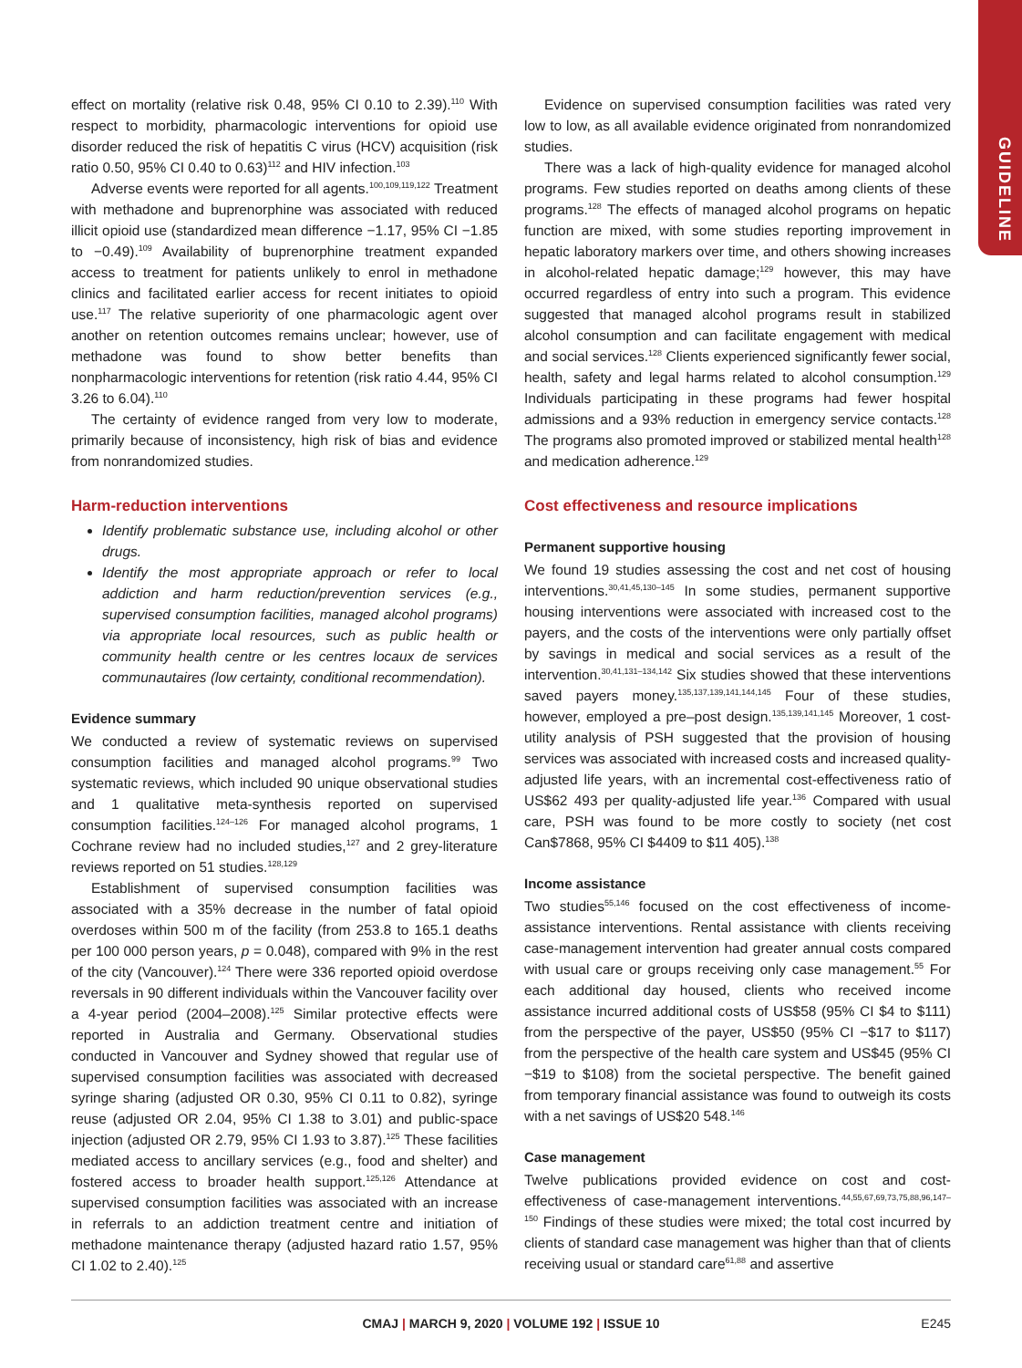GUIDELINE
effect on mortality (relative risk 0.48, 95% CI 0.10 to 2.39).<sup>110</sup> With respect to morbidity, pharmacologic interventions for opioid use disorder reduced the risk of hepatitis C virus (HCV) acquisition (risk ratio 0.50, 95% CI 0.40 to 0.63)<sup>112</sup> and HIV infection.<sup>103</sup>
Adverse events were reported for all agents.<sup>100,109,119,122</sup> Treatment with methadone and buprenorphine was associated with reduced illicit opioid use (standardized mean difference −1.17, 95% CI −1.85 to −0.49).<sup>109</sup> Availability of buprenorphine treatment expanded access to treatment for patients unlikely to enrol in methadone clinics and facilitated earlier access for recent initiates to opioid use.<sup>117</sup> The relative superiority of one pharmacologic agent over another on retention outcomes remains unclear; however, use of methadone was found to show better benefits than nonpharmacologic interventions for retention (risk ratio 4.44, 95% CI 3.26 to 6.04).<sup>110</sup>
The certainty of evidence ranged from very low to moderate, primarily because of inconsistency, high risk of bias and evidence from nonrandomized studies.
Harm-reduction interventions
Identify problematic substance use, including alcohol or other drugs.
Identify the most appropriate approach or refer to local addiction and harm reduction/prevention services (e.g., supervised consumption facilities, managed alcohol programs) via appropriate local resources, such as public health or community health centre or les centres locaux de services communautaires (low certainty, conditional recommendation).
Evidence summary
We conducted a review of systematic reviews on supervised consumption facilities and managed alcohol programs.<sup>99</sup> Two systematic reviews, which included 90 unique observational studies and 1 qualitative meta-synthesis reported on supervised consumption facilities.<sup>124–126</sup> For managed alcohol programs, 1 Cochrane review had no included studies,<sup>127</sup> and 2 grey-literature reviews reported on 51 studies.<sup>128,129</sup>
Establishment of supervised consumption facilities was associated with a 35% decrease in the number of fatal opioid overdoses within 500 m of the facility (from 253.8 to 165.1 deaths per 100 000 person years, p = 0.048), compared with 9% in the rest of the city (Vancouver).<sup>124</sup> There were 336 reported opioid overdose reversals in 90 different individuals within the Vancouver facility over a 4-year period (2004–2008).<sup>125</sup> Similar protective effects were reported in Australia and Germany. Observational studies conducted in Vancouver and Sydney showed that regular use of supervised consumption facilities was associated with decreased syringe sharing (adjusted OR 0.30, 95% CI 0.11 to 0.82), syringe reuse (adjusted OR 2.04, 95% CI 1.38 to 3.01) and public-space injection (adjusted OR 2.79, 95% CI 1.93 to 3.87).<sup>125</sup> These facilities mediated access to ancillary services (e.g., food and shelter) and fostered access to broader health support.<sup>125,126</sup> Attendance at supervised consumption facilities was associated with an increase in referrals to an addiction treatment centre and initiation of methadone maintenance therapy (adjusted hazard ratio 1.57, 95% CI 1.02 to 2.40).<sup>125</sup>
Evidence on supervised consumption facilities was rated very low to low, as all available evidence originated from nonrandomized studies.
There was a lack of high-quality evidence for managed alcohol programs. Few studies reported on deaths among clients of these programs.<sup>128</sup> The effects of managed alcohol programs on hepatic function are mixed, with some studies reporting improvement in hepatic laboratory markers over time, and others showing increases in alcohol-related hepatic damage;<sup>129</sup> however, this may have occurred regardless of entry into such a program. This evidence suggested that managed alcohol programs result in stabilized alcohol consumption and can facilitate engagement with medical and social services.<sup>128</sup> Clients experienced significantly fewer social, health, safety and legal harms related to alcohol consumption.<sup>129</sup> Individuals participating in these programs had fewer hospital admissions and a 93% reduction in emergency service contacts.<sup>128</sup> The programs also promoted improved or stabilized mental health<sup>128</sup> and medication adherence.<sup>129</sup>
Cost effectiveness and resource implications
Permanent supportive housing
We found 19 studies assessing the cost and net cost of housing interventions.<sup>30,41,45,130–145</sup> In some studies, permanent supportive housing interventions were associated with increased cost to the payers, and the costs of the interventions were only partially offset by savings in medical and social services as a result of the intervention.<sup>30,41,131–134,142</sup> Six studies showed that these interventions saved payers money.<sup>135,137,139,141,144,145</sup> Four of these studies, however, employed a pre–post design.<sup>135,139,141,145</sup> Moreover, 1 cost-utility analysis of PSH suggested that the provision of housing services was associated with increased costs and increased quality-adjusted life years, with an incremental cost-effectiveness ratio of US$62 493 per quality-adjusted life year.<sup>136</sup> Compared with usual care, PSH was found to be more costly to society (net cost Can$7868, 95% CI $4409 to $11 405).<sup>138</sup>
Income assistance
Two studies<sup>55,146</sup> focused on the cost effectiveness of income-assistance interventions. Rental assistance with clients receiving case-management intervention had greater annual costs compared with usual care or groups receiving only case management.<sup>55</sup> For each additional day housed, clients who received income assistance incurred additional costs of US$58 (95% CI $4 to $111) from the perspective of the payer, US$50 (95% CI −$17 to $117) from the perspective of the health care system and US$45 (95% CI −$19 to $108) from the societal perspective. The benefit gained from temporary financial assistance was found to outweigh its costs with a net savings of US$20 548.<sup>146</sup>
Case management
Twelve publications provided evidence on cost and cost-effectiveness of case-management interventions.<sup>44,55,67,69,73,75,88,96,147–150</sup> Findings of these studies were mixed; the total cost incurred by clients of standard case management was higher than that of clients receiving usual or standard care<sup>61,88</sup> and assertive
CMAJ | MARCH 9, 2020 | VOLUME 192 | ISSUE 10
E245